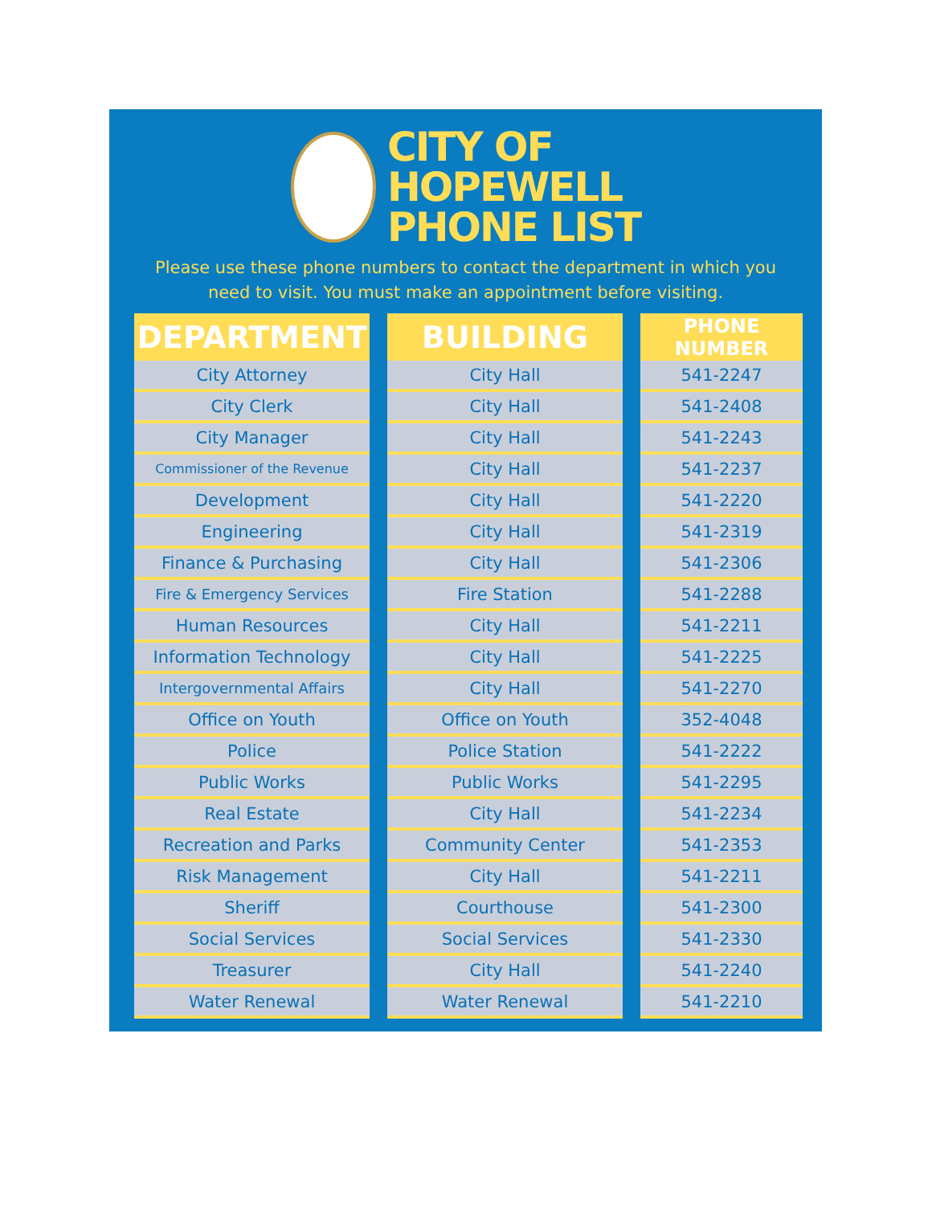CITY OF
HOPEWELL
PHONE LIST
Please use these phone numbers to contact the department in which you need to visit. You must make an appointment before visiting.
| DEPARTMENT | | BUILDING | | PHONE NUMBER |
| City Attorney | | City Hall | | 541-2247 |
| City Clerk | | City Hall | | 541-2408 |
| City Manager | | City Hall | | 541-2243 |
| Commissioner of the Revenue | | City Hall | | 541-2237 |
| Development | | City Hall | | 541-2220 |
| Engineering | | City Hall | | 541-2319 |
| Finance & Purchasing | | City Hall | | 541-2306 |
| Fire & Emergency Services | | Fire Station | | 541-2288 |
| Human Resources | | City Hall | | 541-2211 |
| Information Technology | | City Hall | | 541-2225 |
| Intergovernmental Affairs | | City Hall | | 541-2270 |
| Office on Youth | | Office on Youth | | 352-4048 |
| Police | | Police Station | | 541-2222 |
| Public Works | | Public Works | | 541-2295 |
| Real Estate | | City Hall | | 541-2234 |
| Recreation and Parks | | Community Center | | 541-2353 |
| Risk Management | | City Hall | | 541-2211 |
| Sheriff | | Courthouse | | 541-2300 |
| Social Services | | Social Services | | 541-2330 |
| Treasurer | | City Hall | | 541-2240 |
| Water Renewal | | Water Renewal | | 541-2210 |